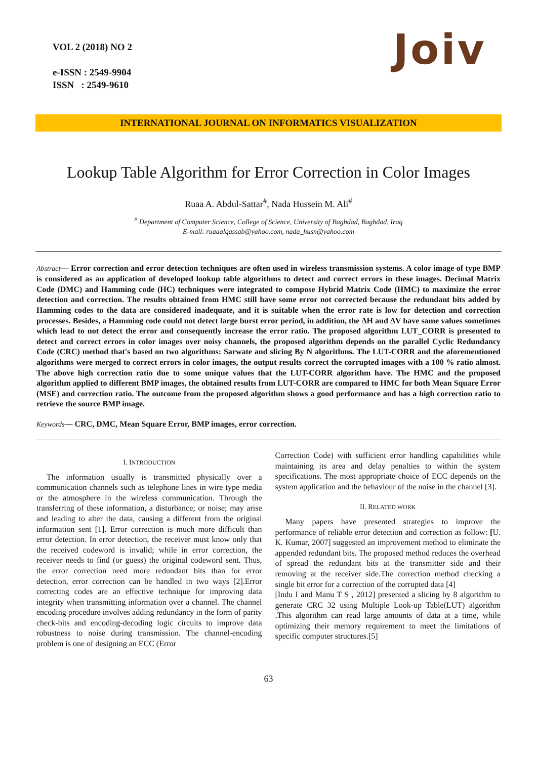VOL 2 (2018) NO 2
e-ISSN : 2549-9904
ISSN : 2549-9610
Joiv
INTERNATIONAL JOURNAL ON INFORMATICS VISUALIZATION
Lookup Table Algorithm for Error Correction in Color Images
Ruaa A. Abdul-Sattar<sup>#</sup>, Nada Hussein M. Ali<sup>#</sup>
<sup>#</sup> Department of Computer Science, College of Science, University of Baghdad, Baghdad, Iraq
E-mail: ruaaalqassab@yahoo.com, nada_husn@yahoo.com
Abstract— Error correction and error detection techniques are often used in wireless transmission systems. A color image of type BMP is considered as an application of developed lookup table algorithms to detect and correct errors in these images. Decimal Matrix Code (DMC) and Hamming code (HC) techniques were integrated to compose Hybrid Matrix Code (HMC) to maximize the error detection and correction. The results obtained from HMC still have some error not corrected because the redundant bits added by Hamming codes to the data are considered inadequate, and it is suitable when the error rate is low for detection and correction processes. Besides, a Hamming code could not detect large burst error period, in addition, the ΔH and ΔV have same values sometimes which lead to not detect the error and consequently increase the error ratio. The proposed algorithm LUT_CORR is presented to detect and correct errors in color images over noisy channels, the proposed algorithm depends on the parallel Cyclic Redundancy Code (CRC) method that's based on two algorithms: Sarwate and slicing By N algorithms. The LUT-CORR and the aforementioned algorithms were merged to correct errors in color images, the output results correct the corrupted images with a 100 % ratio almost. The above high correction ratio due to some unique values that the LUT-CORR algorithm have. The HMC and the proposed algorithm applied to different BMP images, the obtained results from LUT-CORR are compared to HMC for both Mean Square Error (MSE) and correction ratio. The outcome from the proposed algorithm shows a good performance and has a high correction ratio to retrieve the source BMP image.
Keywords— CRC, DMC, Mean Square Error, BMP images, error correction.
I. INTRODUCTION
The information usually is transmitted physically over a communication channels such as telephone lines in wire type media or the atmosphere in the wireless communication. Through the transferring of these information, a disturbance; or noise; may arise and leading to alter the data, causing a different from the original information sent [1]. Error correction is much more difficult than error detection. In error detection, the receiver must know only that the received codeword is invalid; while in error correction, the receiver needs to find (or guess) the original codeword sent. Thus, the error correction need more redundant bits than for error detection, error correction can be handled in two ways [2].Error correcting codes are an effective technique for improving data integrity when transmitting information over a channel. The channel encoding procedure involves adding redundancy in the form of parity check-bits and encoding-decoding logic circuits to improve data robustness to noise during transmission. The channel-encoding problem is one of designing an ECC (Error
Correction Code) with sufficient error handling capabilities while maintaining its area and delay penalties to within the system specifications. The most appropriate choice of ECC depends on the system application and the behaviour of the noise in the channel [3].
II. RELATED WORK
Many papers have presented strategies to improve the performance of reliable error detection and correction as follow: [U. K. Kumar, 2007] suggested an improvement method to eliminate the appended redundant bits. The proposed method reduces the overhead of spread the redundant bits at the transmitter side and their removing at the receiver side.The correction method checking a single bit error for a correction of the corrupted data [4]
[Indu I and Manu T S , 2012] presented a slicing by 8 algorithm to generate CRC 32 using Multiple Look-up Table(LUT) algorithm .This algorithm can read large amounts of data at a time, while optimizing their memory requirement to meet the limitations of specific computer structures.[5]
63